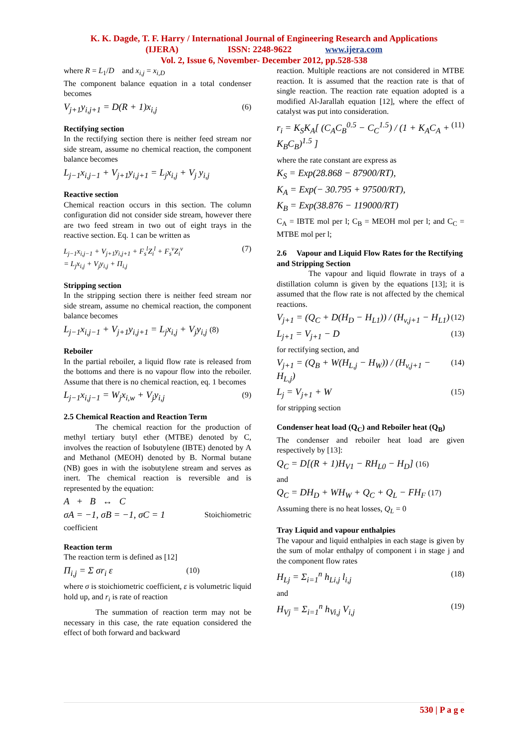K. K. Dagde, T. F. Harry / International Journal of Engineering Research and Applications
(IJERA) ISSN: 2248-9622 www.ijera.com
Vol. 2, Issue 6, November- December 2012, pp.528-538
where R = L<sub>1</sub>/D and x<sub>i,j</sub> = x<sub>i,D</sub>
The component balance equation in a total condenser becomes
V<sub>j+1</sub>y<sub>i,j+1</sub> = D(R + 1)x<sub>i,j</sub> (6)
Rectifying section
In the rectifying section there is neither feed stream nor side stream, assume no chemical reaction, the component balance becomes
L<sub>j−1</sub>x<sub>i,j−1</sub> + V<sub>j+1</sub>y<sub>i,j+1</sub> = L<sub>j</sub>x<sub>i,j</sub> + V<sub>j</sub> y<sub>i,j</sub>
Reactive section
Chemical reaction occurs in this section. The column configuration did not consider side stream, however there are two feed stream in two out of eight trays in the reactive section. Eq. 1 can be written as
L<sub>j−1</sub>x<sub>i,j−1</sub> + V<sub>j+1</sub>y<sub>i,j+1</sub> + F<sub>s</sub><sup>l</sup>Z<sub>i</sub><sup>l</sup> + F<sub>s</sub><sup>v</sup>Z<sub>i</sub><sup>v</sup>
= L<sub>j</sub>x<sub>i,j</sub> + V<sub>j</sub>y<sub>i,j</sub> + Π<sub>i,j</sub> (7)
Stripping section
In the stripping section there is neither feed stream nor side stream, assume no chemical reaction, the component balance becomes
L<sub>j−1</sub>x<sub>i,j−1</sub> + V<sub>j+1</sub>y<sub>i,j+1</sub> = L<sub>j</sub>x<sub>i,j</sub> + V<sub>j</sub>y<sub>i,j</sub> (8)
Reboiler
In the partial reboiler, a liquid flow rate is released from the bottoms and there is no vapour flow into the reboiler. Assume that there is no chemical reaction, eq. 1 becomes
L<sub>j−1</sub>x<sub>i,j−1</sub> = W<sub>j</sub>x<sub>i,w</sub> + V<sub>j</sub>y<sub>i,j</sub> (9)
2.5 Chemical Reaction and Reaction Term
The chemical reaction for the production of methyl tertiary butyl ether (MTBE) denoted by C, involves the reaction of Isobutylene (IBTE) denoted by A and Methanol (MEOH) denoted by B. Normal butane (NB) goes in with the isobutylene stream and serves as inert. The chemical reaction is reversible and is represented by the equation:
A + B ↔ C
σA = −1, σB = −1, σC = 1 Stoichiometric
coefficient
Reaction term
The reaction term is defined as [12]
Π<sub>i,j</sub> = Σ σr<sub>i</sub> ε (10)
where σ is stoichiometric coefficient, ε is volumetric liquid hold up, and r<sub>i</sub> is rate of reaction
The summation of reaction term may not be necessary in this case, the rate equation considered the effect of both forward and backward
reaction. Multiple reactions are not considered in MTBE reaction. It is assumed that the reaction rate is that of single reaction. The reaction rate equation adopted is a modified Al-Jarallah equation [12], where the effect of catalyst was put into consideration.
r<sub>i</sub> = K<sub>S</sub>K<sub>A</sub>[ (C<sub>A</sub>C<sub>B</sub><sup>0.5</sup> − C<sub>C</sub><sup>1.5</sup>) / (1 + K<sub>A</sub>C<sub>A</sub> + K<sub>B</sub>C<sub>B</sub>)<sup>1.5</sup> ] (11)
where the rate constant are express as
K<sub>S</sub> = Exp(28.868 − 87900/RT),
K<sub>A</sub> = Exp(− 30.795 + 97500/RT),
K<sub>B</sub> = Exp(38.876 − 119000/RT)
C<sub>A</sub> = IBTE mol per l; C<sub>B</sub> = MEOH mol per l; and C<sub>C</sub> = MTBE mol per l;
2.6 Vapour and Liquid Flow Rates for the Rectifying and Stripping Section
The vapour and liquid flowrate in trays of a distillation column is given by the equations [13]; it is assumed that the flow rate is not affected by the chemical reactions.
V<sub>j+1</sub> = (Q<sub>C</sub> + D(H<sub>D</sub> − H<sub>L1</sub>)) / (H<sub>v,j+1</sub> − H<sub>L1</sub>) (12)
L<sub>j+1</sub> = V<sub>j+1</sub> − D (13)
for rectifying section, and
V<sub>j+1</sub> = (Q<sub>B</sub> + W(H<sub>L,j</sub> − H<sub>W</sub>)) / (H<sub>v,j+1</sub> − H<sub>L,j</sub>) (14)
L<sub>j</sub> = V<sub>j+1</sub> + W (15)
for stripping section
Condenser heat load (Q<sub>C</sub>) and Reboiler heat (Q<sub>B</sub>)
The condenser and reboiler heat load are given respectively by [13]:
Q<sub>C</sub> = D[(R + 1)H<sub>V1</sub> − RH<sub>L0</sub> − H<sub>D</sub>] (16)
and
Q<sub>C</sub> = DH<sub>D</sub> + WH<sub>W</sub> + Q<sub>C</sub> + Q<sub>L</sub> − FH<sub>F</sub> (17)
Assuming there is no heat losses, Q<sub>L</sub> = 0
Tray Liquid and vapour enthalpies
The vapour and liquid enthalpies in each stage is given by the sum of molar enthalpy of component i in stage j and the component flow rates
H<sub>Lj</sub> = Σ<sub>i=1</sub><sup>n</sup> h<sub>Li,j</sub> l<sub>i,j</sub> (18)
and
H<sub>Vj</sub> = Σ<sub>i=1</sub><sup>n</sup> h<sub>Vi,j</sub> V<sub>i,j</sub> (19)
530 | P a g e